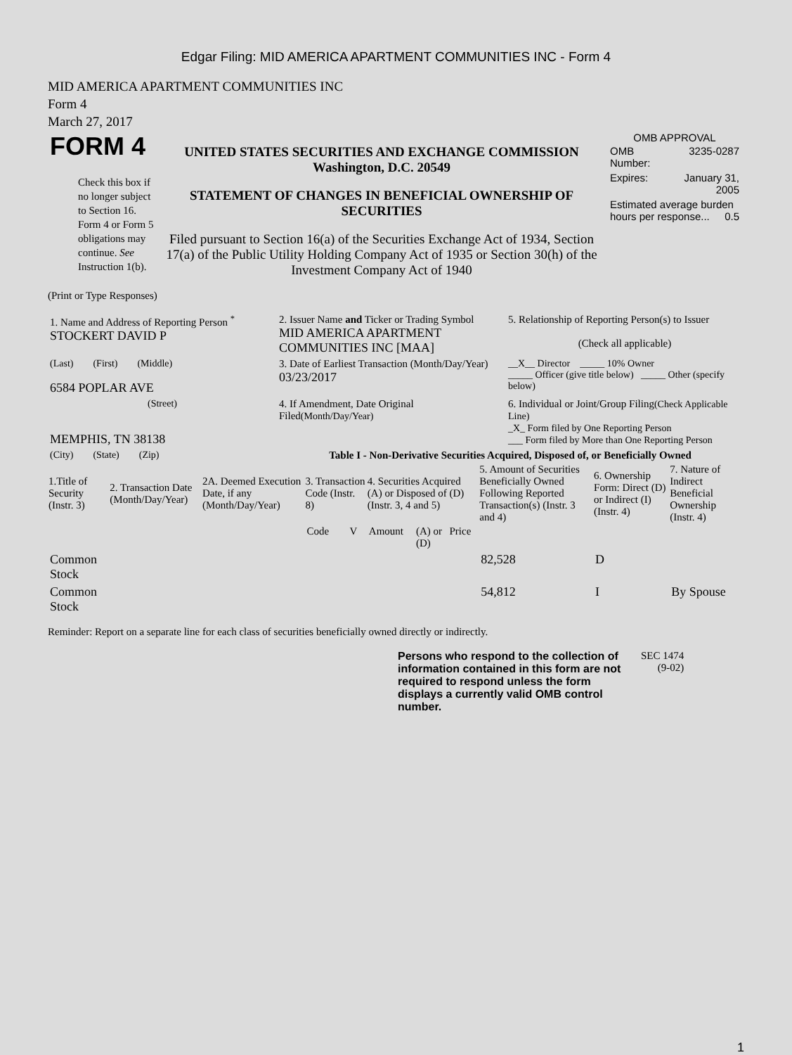Edgar Filing: MID AMERICA APARTMENT COMMUNITIES INC - Form 4
MID AMERICA APARTMENT COMMUNITIES INC
Form 4
March 27, 2017
| FORM 4 Check this box if no longer subject to Section 16. Form 4 or Form 5 obligations may continue. See Instruction 1(b). | UNITED STATES SECURITIES AND EXCHANGE COMMISSION Washington, D.C. 20549 STATEMENT OF CHANGES IN BENEFICIAL OWNERSHIP OF SECURITIES Filed pursuant to Section 16(a) of the Securities Exchange Act of 1934, Section 17(a) of the Public Utility Holding Company Act of 1935 or Section 30(h) of the Investment Company Act of 1940 | OMB APPROVAL / OMB Number: / 3235-0287 / / Expires: / January 31, 2005 / / Estimated average burden hours per response... 0.5 / / |
(Print or Type Responses)
| 1. Name and Address of Reporting Person <sup>*</sup> STOCKERT DAVID P | 2. Issuer Name and Ticker or Trading Symbol MID AMERICA APARTMENT COMMUNITIES INC [MAA] | 5. Relationship of Reporting Person(s) to Issuer (Check all applicable) |
| (Last) (First) (Middle) 6584 POPLAR AVE | 3. Date of Earliest Transaction (Month/Day/Year) 03/23/2017 | __X__ Director _____ 10% Owner _____ Officer (give title below) _____ Other (specify below) |
| (Street) MEMPHIS, TN 38138 | 4. If Amendment, Date Original Filed (Month/Day/Year) | 6. Individual or Joint/Group Filing (Check Applicable Line) _X_ Form filed by One Reporting Person ___ Form filed by More than One Reporting Person |
| (City) (State) (Zip) | Table I - Non-Derivative Securities Acquired, Disposed of, or Beneficially Owned | |
| 1.Title of Security (Instr. 3) | 2. Transaction Date (Month/Day/Year) | 2A. Deemed Execution Date, if any (Month/Day/Year) | 3. Transaction Code (Instr. 8) | | 4. Securities Acquired (A) or Disposed of (D) (Instr. 3, 4 and 5) | | | 5. Amount of Securities Beneficially Owned Following Reported Transaction(s) (Instr. 3 and 4) | 6. Ownership Form: Direct (D) or Indirect (I) (Instr. 4) | 7. Nature of Indirect Beneficial Ownership (Instr. 4) |
| --- | --- | --- | --- | --- | --- | --- | --- | --- | --- | --- |
| | | | Code | V | Amount | (A) or (D) | Price | | | |
| Common Stock | | | | | | | | 82,528 | D | |
| Common Stock | | | | | | | | 54,812 | I | By Spouse |
Reminder: Report on a separate line for each class of securities beneficially owned directly or indirectly.
| Persons who respond to the collection of information contained in this form are not required to respond unless the form displays a currently valid OMB control number. | SEC 1474 (9-02) |
1